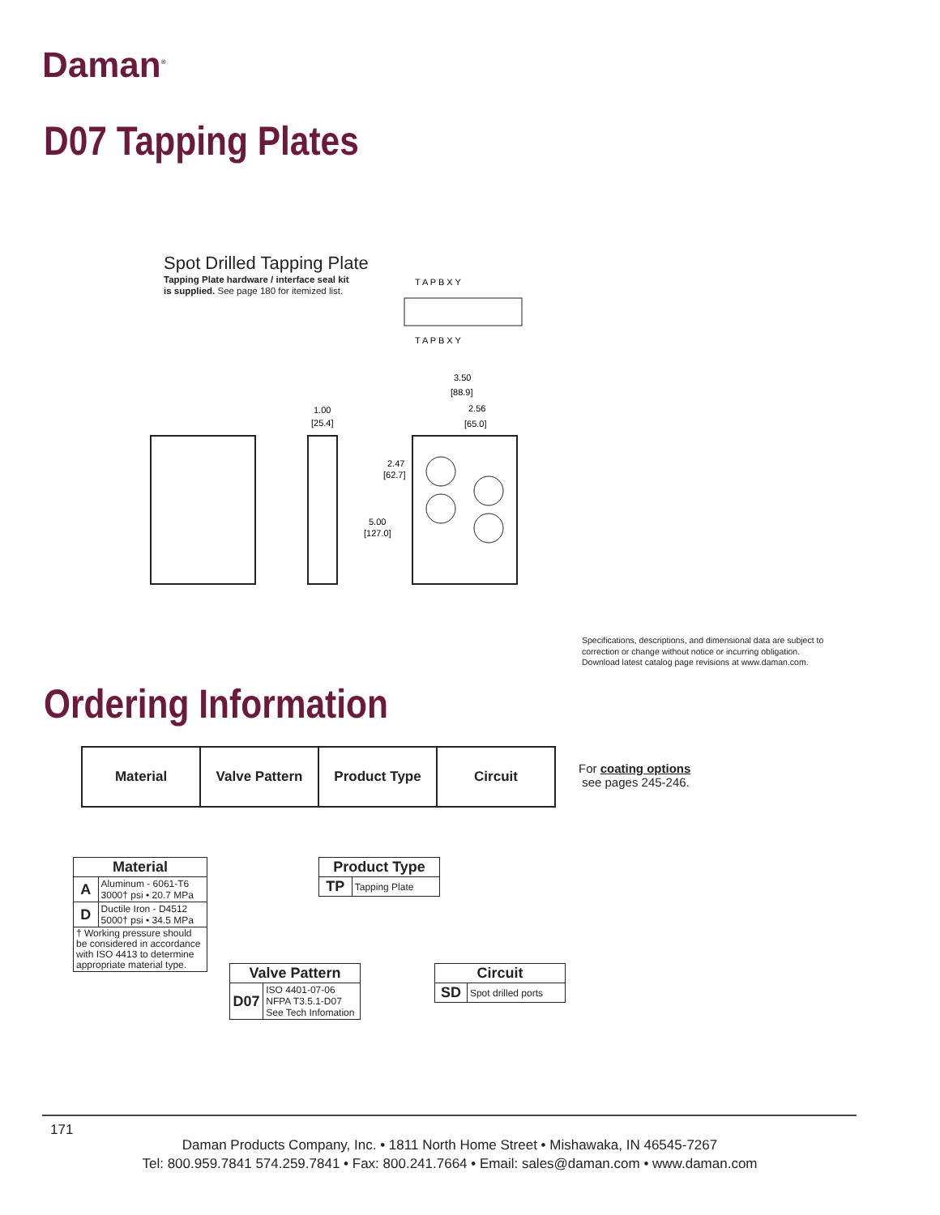Daman<sup>®</sup>
D07 Tapping Plates
Spot Drilled Tapping Plate
Tapping Plate hardware / interface seal kit
is supplied. See page 180 for itemized list.
T A P B X Y
T A P B X Y
3.50
[88.9]
2.56
[65.0]
1.00
[25.4]
2.47
[62.7]
5.00
[127.0]
Specifications, descriptions, and dimensional data are subject to
correction or change without notice or incurring obligation.
Download latest catalog page revisions at www.daman.com.
Ordering Information
| Material | Valve Pattern | Product Type | Circuit |
For coating options
see pages 245-246.
| Material | |
| --- | --- |
| A | Aluminum - 6061-T6 3000† psi • 20.7 MPa |
| D | Ductile Iron - D4512 5000† psi • 34.5 MPa |
| † Working pressure should be considered in accordance with ISO 4413 to determine appropriate material type. | |
| Product Type | |
| --- | --- |
| TP | Tapping Plate |
| Valve Pattern | |
| --- | --- |
| D07 | ISO 4401-07-06 NFPA T3.5.1-D07 See Tech Infomation |
| Circuit | |
| --- | --- |
| SD | Spot drilled ports |
171
Daman Products Company, Inc. • 1811 North Home Street • Mishawaka, IN 46545-7267
Tel: 800.959.7841 574.259.7841 • Fax: 800.241.7664 • Email: sales@daman.com • www.daman.com